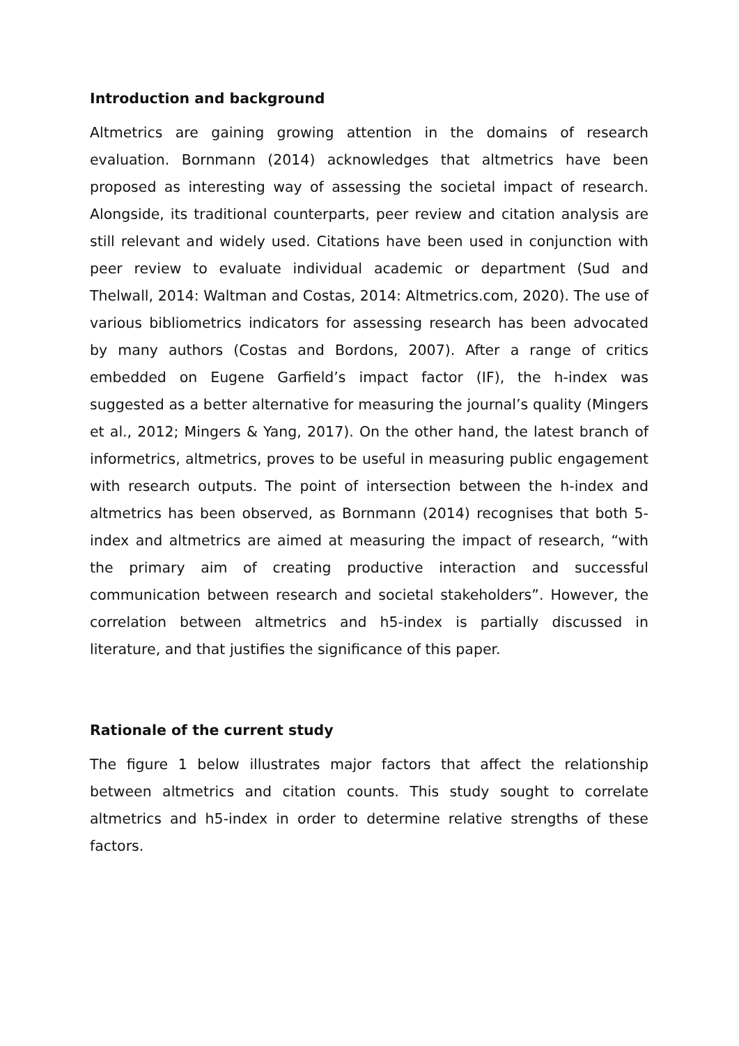Introduction and background
Altmetrics are gaining growing attention in the domains of research evaluation. Bornmann (2014) acknowledges that altmetrics have been proposed as interesting way of assessing the societal impact of research. Alongside, its traditional counterparts, peer review and citation analysis are still relevant and widely used. Citations have been used in conjunction with peer review to evaluate individual academic or department (Sud and Thelwall, 2014: Waltman and Costas, 2014: Altmetrics.com, 2020). The use of various bibliometrics indicators for assessing research has been advocated by many authors (Costas and Bordons, 2007). After a range of critics embedded on Eugene Garfield’s impact factor (IF), the h-index was suggested as a better alternative for measuring the journal’s quality (Mingers et al., 2012; Mingers & Yang, 2017). On the other hand, the latest branch of informetrics, altmetrics, proves to be useful in measuring public engagement with research outputs. The point of intersection between the h-index and altmetrics has been observed, as Bornmann (2014) recognises that both 5-index and altmetrics are aimed at measuring the impact of research, “with the primary aim of creating productive interaction and successful communication between research and societal stakeholders”. However, the correlation between altmetrics and h5-index is partially discussed in literature, and that justifies the significance of this paper.
Rationale of the current study
The figure 1 below illustrates major factors that affect the relationship between altmetrics and citation counts. This study sought to correlate altmetrics and h5-index in order to determine relative strengths of these factors.